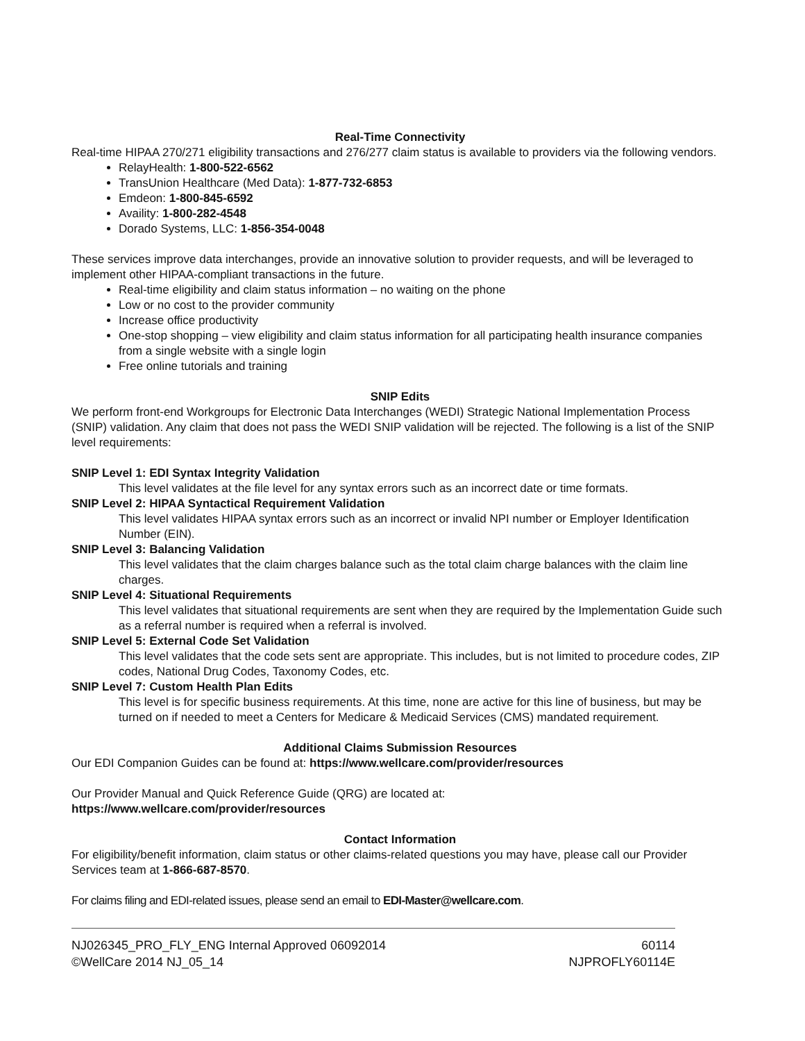Real-Time Connectivity
Real-time HIPAA 270/271 eligibility transactions and 276/277 claim status is available to providers via the following vendors.
RelayHealth: 1-800-522-6562
TransUnion Healthcare (Med Data): 1-877-732-6853
Emdeon: 1-800-845-6592
Availity: 1-800-282-4548
Dorado Systems, LLC: 1-856-354-0048
These services improve data interchanges, provide an innovative solution to provider requests, and will be leveraged to implement other HIPAA-compliant transactions in the future.
Real-time eligibility and claim status information – no waiting on the phone
Low or no cost to the provider community
Increase office productivity
One-stop shopping – view eligibility and claim status information for all participating health insurance companies from a single website with a single login
Free online tutorials and training
SNIP Edits
We perform front-end Workgroups for Electronic Data Interchanges (WEDI) Strategic National Implementation Process (SNIP) validation. Any claim that does not pass the WEDI SNIP validation will be rejected. The following is a list of the SNIP level requirements:
SNIP Level 1: EDI Syntax Integrity Validation
This level validates at the file level for any syntax errors such as an incorrect date or time formats.
SNIP Level 2: HIPAA Syntactical Requirement Validation
This level validates HIPAA syntax errors such as an incorrect or invalid NPI number or Employer Identification Number (EIN).
SNIP Level 3: Balancing Validation
This level validates that the claim charges balance such as the total claim charge balances with the claim line charges.
SNIP Level 4: Situational Requirements
This level validates that situational requirements are sent when they are required by the Implementation Guide such as a referral number is required when a referral is involved.
SNIP Level 5: External Code Set Validation
This level validates that the code sets sent are appropriate. This includes, but is not limited to procedure codes, ZIP codes, National Drug Codes, Taxonomy Codes, etc.
SNIP Level 7: Custom Health Plan Edits
This level is for specific business requirements. At this time, none are active for this line of business, but may be turned on if needed to meet a Centers for Medicare & Medicaid Services (CMS) mandated requirement.
Additional Claims Submission Resources
Our EDI Companion Guides can be found at: https://www.wellcare.com/provider/resources
Our Provider Manual and Quick Reference Guide (QRG) are located at:
https://www.wellcare.com/provider/resources
Contact Information
For eligibility/benefit information, claim status or other claims-related questions you may have, please call our Provider Services team at 1-866-687-8570.
For claims filing and EDI-related issues, please send an email to EDI-Master@wellcare.com.
NJ026345_PRO_FLY_ENG Internal Approved 06092014 60114
©WellCare 2014 NJ_05_14 NJPROFLY60114E